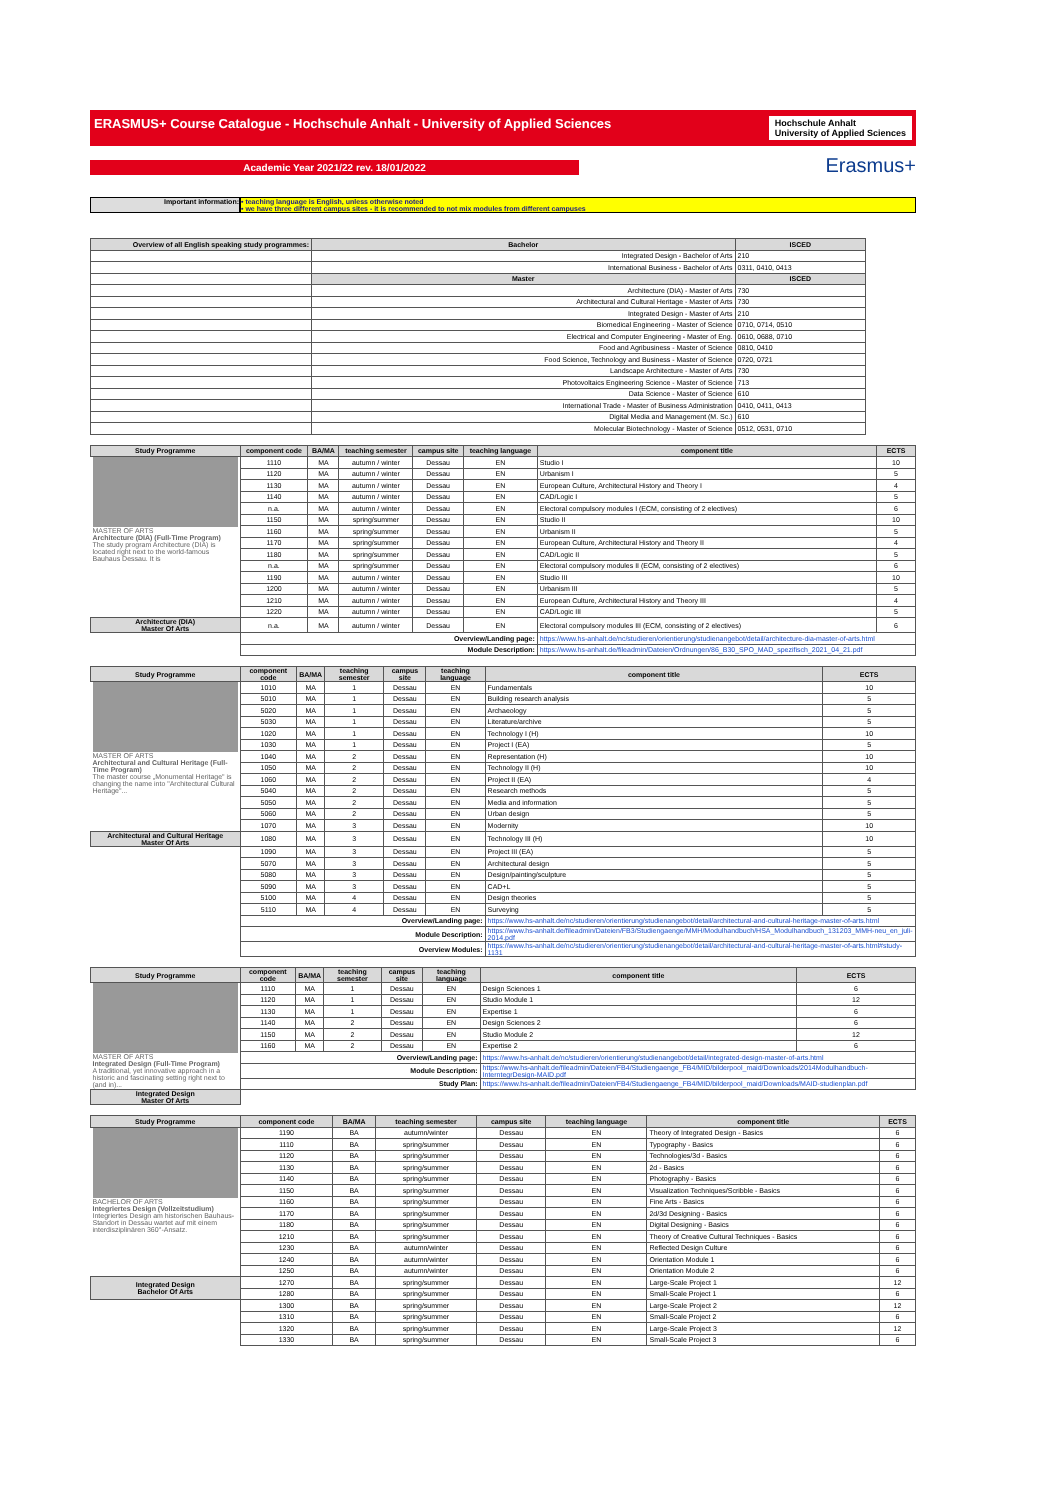ERASMUS+ Course Catalogue - Hochschule Anhalt - University of Applied Sciences Hochschule Anhalt
University of Applied Sciences
Academic Year 2021/22 rev. 18/01/2022
Erasmus+
Important information: • teaching language is English, unless otherwise noted
• we have three different campus sites - it is recommended to not mix modules from different campuses
| Overview of all English speaking study programmes: | Bachelor | ISCED |
| --- | --- | --- |
| | Integrated Design - Bachelor of Arts | 210 |
| | International Business - Bachelor of Arts | 0311, 0410, 0413 |
| | Master | ISCED |
| | Architecture (DIA) - Master of Arts | 730 |
| | Architectural and Cultural Heritage - Master of Arts | 730 |
| | Integrated Design - Master of Arts | 210 |
| | Biomedical Engineering - Master of Science | 0710, 0714, 0510 |
| | Electrical and Computer Engineering - Master of Eng. | 0610, 0688, 0710 |
| | Food and Agribusiness - Master of Science | 0810, 0410 |
| | Food Science, Technology and Business - Master of Science | 0720, 0721 |
| | Landscape Architecture - Master of Arts | 730 |
| | Photovoltaics Engineering Science - Master of Science | 713 |
| | Data Science - Master of Science | 610 |
| | International Trade - Master of Business Administration | 0410, 0411, 0413 |
| | Digital Media and Management (M. Sc.) | 610 |
| | Molecular Biotechnology - Master of Science | 0512, 0531, 0710 |
| Study Programme | component code | BA/MA | teaching semester | campus site | teaching language | component title | ECTS |
| --- | --- | --- | --- | --- | --- | --- | --- |
| MASTER OF ARTS Architecture (DIA) (Full-Time Program) The study program Architecture (DIA) is located right next to the world-famous Bauhaus Dessau. It is | 1110 | MA | autumn / winter | Dessau | EN | Studio I | 10 |
| | 1120 | MA | autumn / winter | Dessau | EN | Urbanism I | 5 |
| | 1130 | MA | autumn / winter | Dessau | EN | European Culture, Architectural History and Theory I | 4 |
| | 1140 | MA | autumn / winter | Dessau | EN | CAD/Logic I | 5 |
| | n.a. | MA | autumn / winter | Dessau | EN | Electoral compulsory modules I (ECM, consisting of 2 electives) | 6 |
| | 1150 | MA | spring/summer | Dessau | EN | Studio II | 10 |
| | 1160 | MA | spring/summer | Dessau | EN | Urbanism II | 5 |
| | 1170 | MA | spring/summer | Dessau | EN | European Culture, Architectural History and Theory II | 4 |
| | 1180 | MA | spring/summer | Dessau | EN | CAD/Logic II | 5 |
| | n.a. | MA | spring/summer | Dessau | EN | Electoral compulsory modules II (ECM, consisting of 2 electives) | 6 |
| | 1190 | MA | autumn / winter | Dessau | EN | Studio III | 10 |
| | 1200 | MA | autumn / winter | Dessau | EN | Urbanism III | 5 |
| | 1210 | MA | autumn / winter | Dessau | EN | European Culture, Architectural History and Theory III | 4 |
| | 1220 | MA | autumn / winter | Dessau | EN | CAD/Logic III | 5 |
| Architecture (DIA) Master Of Arts | n.a. | MA | autumn / winter | Dessau | EN | Electoral compulsory modules III (ECM, consisting of 2 electives) | 6 |
| | Overview/Landing page: | | | | | https://www.hs-anhalt.de/nc/studieren/orientierung/studienangebot/detail/architecture-dia-master-of-arts.html | |
| | Module Description: | | | | | https://www.hs-anhalt.de/fileadmin/Dateien/Ordnungen/86_B30_SPO_MAD_spezifisch_2021_04_21.pdf | |
| Study Programme | component code | BA/MA | teaching semester | campus site | teaching language | component title | ECTS |
| --- | --- | --- | --- | --- | --- | --- | --- |
| MASTER OF ARTS Architectural and Cultural Heritage (Full-Time Program) The master course „Monumental Heritage" is changing the name into "Architectural Cultural Heritage"... | 1010 | MA | 1 | Dessau | EN | Fundamentals | 10 |
| | 5010 | MA | 1 | Dessau | EN | Building research analysis | 5 |
| | 5020 | MA | 1 | Dessau | EN | Archaeology | 5 |
| | 5030 | MA | 1 | Dessau | EN | Literature/archive | 5 |
| | 1020 | MA | 1 | Dessau | EN | Technology I (H) | 10 |
| | 1030 | MA | 1 | Dessau | EN | Project I (EA) | 5 |
| | 1040 | MA | 2 | Dessau | EN | Representation (H) | 10 |
| | 1050 | MA | 2 | Dessau | EN | Technology II (H) | 10 |
| | 1060 | MA | 2 | Dessau | EN | Project II (EA) | 4 |
| | 5040 | MA | 2 | Dessau | EN | Research methods | 5 |
| | 5050 | MA | 2 | Dessau | EN | Media and information | 5 |
| | 5060 | MA | 2 | Dessau | EN | Urban design | 5 |
| | 1070 | MA | 3 | Dessau | EN | Modernity | 10 |
| Architectural and Cultural Heritage Master Of Arts | 1080 | MA | 3 | Dessau | EN | Technology III (H) | 10 |
| | 1090 | MA | 3 | Dessau | EN | Project III (EA) | 5 |
| | 5070 | MA | 3 | Dessau | EN | Architectural design | 5 |
| | 5080 | MA | 3 | Dessau | EN | Design/painting/sculpture | 5 |
| | 5090 | MA | 3 | Dessau | EN | CAD+L | 5 |
| | 5100 | MA | 4 | Dessau | EN | Design theories | 5 |
| | 5110 | MA | 4 | Dessau | EN | Surveying | 5 |
| | Overview/Landing page: | | | | | https://www.hs-anhalt.de/nc/studieren/orientierung/studienangebot/detail/architectural-and-cultural-heritage-master-of-arts.html | |
| | Module Description: | | | | | https://www.hs-anhalt.de/fileadmin/Dateien/FB3/Studiengaenge/MMH/Modulhandbuch/HSA_Modulhandbuch_131203_MMH-neu_en_juli-2014.pdf | |
| | Overview Modules: | | | | | https://www.hs-anhalt.de/nc/studieren/orientierung/studienangebot/detail/architectural-and-cultural-heritage-master-of-arts.html#study-1131 | |
| Study Programme | component code | BA/MA | teaching semester | campus site | teaching language | component title | ECTS |
| --- | --- | --- | --- | --- | --- | --- | --- |
| MASTER OF ARTS Integrated Design (Full-Time Program) A traditional, yet innovative approach in a historic and fascinating setting right next to (and in)... | 1110 | MA | 1 | Dessau | EN | Design Sciences 1 | 6 |
| | 1120 | MA | 1 | Dessau | EN | Studio Module 1 | 12 |
| | 1130 | MA | 1 | Dessau | EN | Expertise 1 | 6 |
| | 1140 | MA | 2 | Dessau | EN | Design Sciences 2 | 6 |
| | 1150 | MA | 2 | Dessau | EN | Studio Module 2 | 12 |
| | 1160 | MA | 2 | Dessau | EN | Expertise 2 | 6 |
| | Overview/Landing page: | | | | | https://www.hs-anhalt.de/nc/studieren/orientierung/studienangebot/detail/integrated-design-master-of-arts.html | |
| | Module Description: | | | | | https://www.hs-anhalt.de/fileadmin/Dateien/FB4/Studiengaenge_FB4/MID/bilderpool_maid/Downloads/2014Modulhandbuch-InterntegrDesign-MAID.pdf | |
| | Study Plan: | | | | | https://www.hs-anhalt.de/fileadmin/Dateien/FB4/Studiengaenge_FB4/MID/bilderpool_maid/Downloads/MAID-studienplan.pdf | |
| Integrated Design Master Of Arts | | | | | | | |
| Study Programme | component code | BA/MA | teaching semester | campus site | teaching language | component title | ECTS |
| --- | --- | --- | --- | --- | --- | --- | --- |
| BACHELOR OF ARTS Integriertes Design (Vollzeitstudium) Integriertes Design am historischen Bauhaus-Standort in Dessau wartet auf mit einem interdisziplinären 360°-Ansatz. | 1190 | BA | autumn/winter | Dessau | EN | Theory of Integrated Design - Basics | 6 |
| | 1110 | BA | spring/summer | Dessau | EN | Typography - Basics | 6 |
| | 1120 | BA | spring/summer | Dessau | EN | Technologies/3d - Basics | 6 |
| | 1130 | BA | spring/summer | Dessau | EN | 2d - Basics | 6 |
| | 1140 | BA | spring/summer | Dessau | EN | Photography - Basics | 6 |
| | 1150 | BA | spring/summer | Dessau | EN | Visualization Techniques/Scribble - Basics | 6 |
| | 1160 | BA | spring/summer | Dessau | EN | Fine Arts - Basics | 6 |
| | 1170 | BA | spring/summer | Dessau | EN | 2d/3d Designing - Basics | 6 |
| | 1180 | BA | spring/summer | Dessau | EN | Digital Designing - Basics | 6 |
| | 1210 | BA | spring/summer | Dessau | EN | Theory of Creative Cultural Techniques - Basics | 6 |
| | 1230 | BA | autumn/winter | Dessau | EN | Reflected Design Culture | 6 |
| | 1240 | BA | autumn/winter | Dessau | EN | Orientation Module 1 | 6 |
| | 1250 | BA | autumn/winter | Dessau | EN | Orientation Module 2 | 6 |
| Integrated Design Bachelor Of Arts | 1270 | BA | spring/summer | Dessau | EN | Large-Scale Project 1 | 12 |
| | 1280 | BA | spring/summer | Dessau | EN | Small-Scale Project 1 | 6 |
| | 1300 | BA | spring/summer | Dessau | EN | Large-Scale Project 2 | 12 |
| | 1310 | BA | spring/summer | Dessau | EN | Small-Scale Project 2 | 6 |
| | 1320 | BA | spring/summer | Dessau | EN | Large-Scale Project 3 | 12 |
| | 1330 | BA | spring/summer | Dessau | EN | Small-Scale Project 3 | 6 |